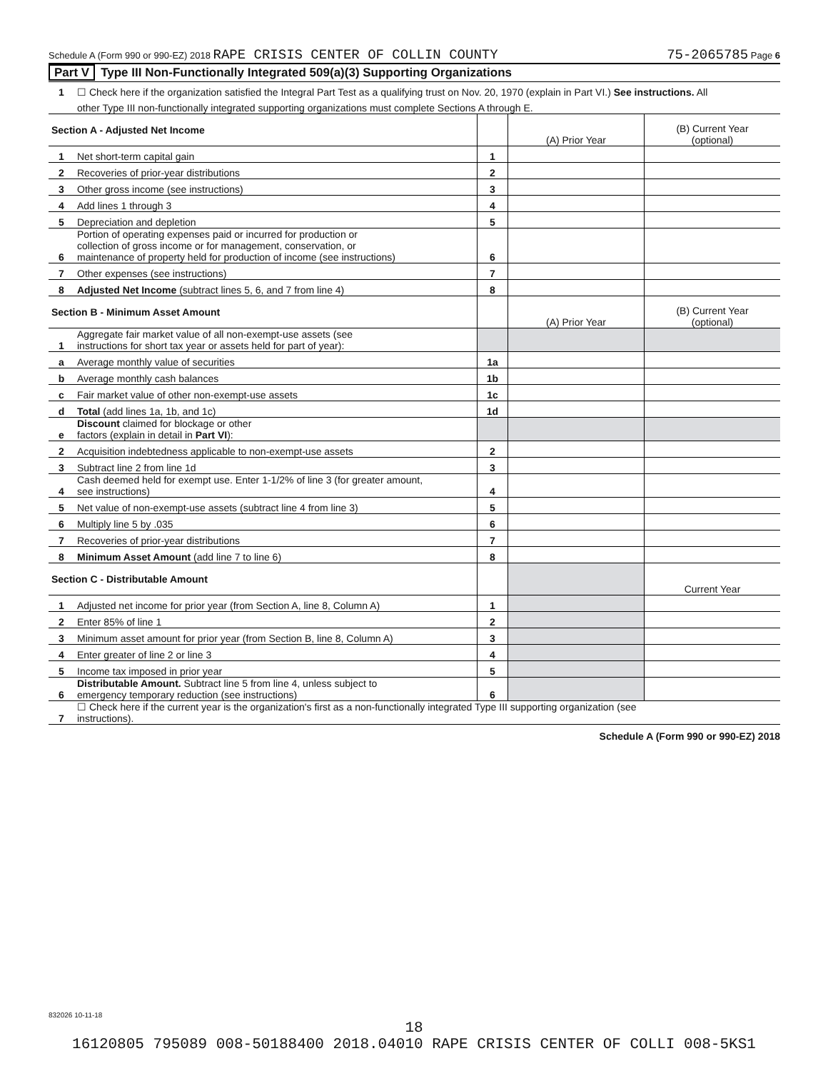Schedule A (Form 990 or 990-EZ) 2018 RAPE CRISIS CENTER OF COLLIN COUNTY 75-2065785 Page 6
Part V Type III Non-Functionally Integrated 509(a)(3) Supporting Organizations
| 1 | ☐ Check here if the organization satisfied the Integral Part Test as a qualifying trust on Nov. 20, 1970 (explain in Part VI.) See instructions. All | | | |
| | other Type III non-functionally integrated supporting organizations must complete Sections A through E. | | | |
| Section A - Adjusted Net Income | | | (A) Prior Year | (B) Current Year (optional) |
| 1 | Net short-term capital gain | 1 | | |
| 2 | Recoveries of prior-year distributions | 2 | | |
| 3 | Other gross income (see instructions) | 3 | | |
| 4 | Add lines 1 through 3 | 4 | | |
| 5 | Depreciation and depletion | 5 | | |
| 6 | Portion of operating expenses paid or incurred for production or collection of gross income or for management, conservation, or maintenance of property held for production of income (see instructions) | 6 | | |
| 7 | Other expenses (see instructions) | 7 | | |
| 8 | Adjusted Net Income (subtract lines 5, 6, and 7 from line 4) | 8 | | |
| Section B - Minimum Asset Amount | | | (A) Prior Year | (B) Current Year (optional) |
| 1 | Aggregate fair market value of all non-exempt-use assets (see instructions for short tax year or assets held for part of year): | | | |
| a | Average monthly value of securities | 1a | | |
| b | Average monthly cash balances | 1b | | |
| c | Fair market value of other non-exempt-use assets | 1c | | |
| d | Total (add lines 1a, 1b, and 1c) | 1d | | |
| e | Discount claimed for blockage or other factors (explain in detail in Part VI ): | | | |
| 2 | Acquisition indebtedness applicable to non-exempt-use assets | 2 | | |
| 3 | Subtract line 2 from line 1d | 3 | | |
| 4 | Cash deemed held for exempt use. Enter 1-1/2% of line 3 (for greater amount, see instructions) | 4 | | |
| 5 | Net value of non-exempt-use assets (subtract line 4 from line 3) | 5 | | |
| 6 | Multiply line 5 by .035 | 6 | | |
| 7 | Recoveries of prior-year distributions | 7 | | |
| 8 | Minimum Asset Amount (add line 7 to line 6) | 8 | | |
| Section C - Distributable Amount | | | | Current Year |
| 1 | Adjusted net income for prior year (from Section A, line 8, Column A) | 1 | | |
| 2 | Enter 85% of line 1 | 2 | | |
| 3 | Minimum asset amount for prior year (from Section B, line 8, Column A) | 3 | | |
| 4 | Enter greater of line 2 or line 3 | 4 | | |
| 5 | Income tax imposed in prior year | 5 | | |
| 6 | Distributable Amount. Subtract line 5 from line 4, unless subject to emergency temporary reduction (see instructions) | 6 | | |
| 7 | ☐ Check here if the current year is the organization's first as a non-functionally integrated Type III supporting organization (see instructions). | | | |
Schedule A (Form 990 or 990-EZ) 2018
832026 10-11-18
18
16120805 795089 008-50188400 2018.04010 RAPE CRISIS CENTER OF COLLI 008-5KS1